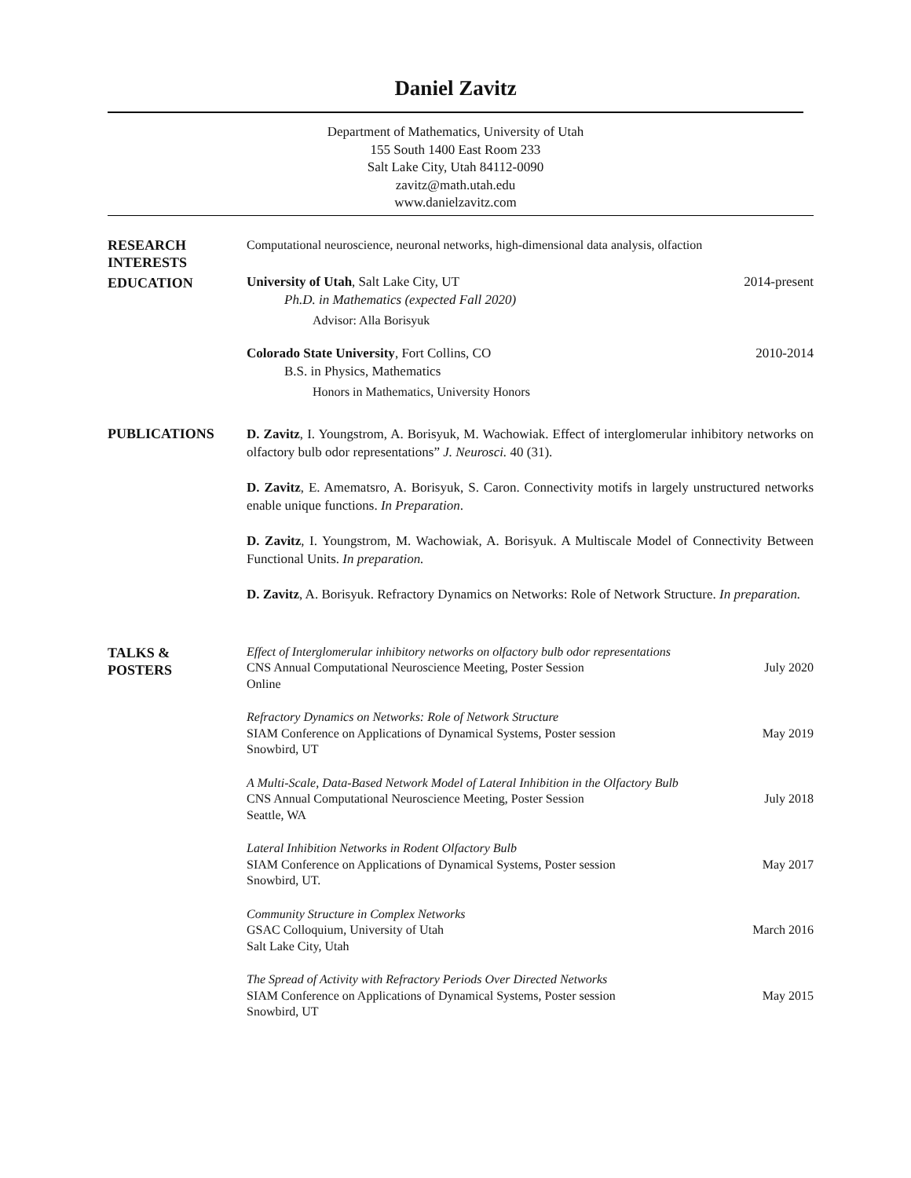Daniel Zavitz
Department of Mathematics, University of Utah
155 South 1400 East Room 233
Salt Lake City, Utah 84112-0090
zavitz@math.utah.edu
www.danielzavitz.com
RESEARCH
INTERESTS
Computational neuroscience, neuronal networks, high-dimensional data analysis, olfaction
EDUCATION
University of Utah, Salt Lake City, UT 2014-present
Ph.D. in Mathematics (expected Fall 2020)
Advisor: Alla Borisyuk
Colorado State University, Fort Collins, CO 2010-2014
B.S. in Physics, Mathematics
Honors in Mathematics, University Honors
PUBLICATIONS
D. Zavitz, I. Youngstrom, A. Borisyuk, M. Wachowiak. Effect of interglomerular inhibitory networks on olfactory bulb odor representations” J. Neurosci. 40 (31).
D. Zavitz, E. Amematsro, A. Borisyuk, S. Caron. Connectivity motifs in largely unstructured networks enable unique functions. In Preparation.
D. Zavitz, I. Youngstrom, M. Wachowiak, A. Borisyuk. A Multiscale Model of Connectivity Between Functional Units. In preparation.
D. Zavitz, A. Borisyuk. Refractory Dynamics on Networks: Role of Network Structure. In preparation.
TALKS &
POSTERS
Effect of Interglomerular inhibitory networks on olfactory bulb odor representations
CNS Annual Computational Neuroscience Meeting, Poster Session July 2020
Online
Refractory Dynamics on Networks: Role of Network Structure
SIAM Conference on Applications of Dynamical Systems, Poster session May 2019
Snowbird, UT
A Multi-Scale, Data-Based Network Model of Lateral Inhibition in the Olfactory Bulb
CNS Annual Computational Neuroscience Meeting, Poster Session July 2018
Seattle, WA
Lateral Inhibition Networks in Rodent Olfactory Bulb
SIAM Conference on Applications of Dynamical Systems, Poster session May 2017
Snowbird, UT.
Community Structure in Complex Networks
GSAC Colloquium, University of Utah March 2016
Salt Lake City, Utah
The Spread of Activity with Refractory Periods Over Directed Networks
SIAM Conference on Applications of Dynamical Systems, Poster session May 2015
Snowbird, UT